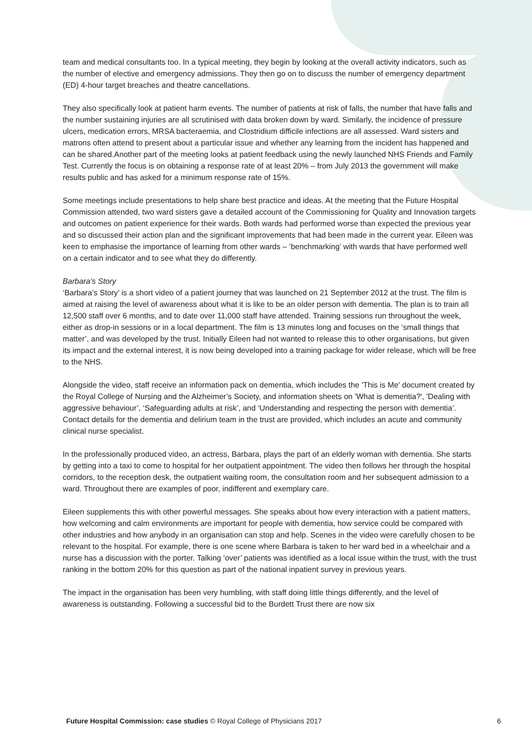team and medical consultants too. In a typical meeting, they begin by looking at the overall activity indicators, such as the number of elective and emergency admissions. They then go on to discuss the number of emergency department (ED) 4-hour target breaches and theatre cancellations.
They also specifically look at patient harm events. The number of patients at risk of falls, the number that have falls and the number sustaining injuries are all scrutinised with data broken down by ward. Similarly, the incidence of pressure ulcers, medication errors, MRSA bacteraemia, and Clostridium difficile infections are all assessed. Ward sisters and matrons often attend to present about a particular issue and whether any learning from the incident has happened and can be shared.Another part of the meeting looks at patient feedback using the newly launched NHS Friends and Family Test. Currently the focus is on obtaining a response rate of at least 20% – from July 2013 the government will make results public and has asked for a minimum response rate of 15%.
Some meetings include presentations to help share best practice and ideas. At the meeting that the Future Hospital Commission attended, two ward sisters gave a detailed account of the Commissioning for Quality and Innovation targets and outcomes on patient experience for their wards. Both wards had performed worse than expected the previous year and so discussed their action plan and the significant improvements that had been made in the current year. Eileen was keen to emphasise the importance of learning from other wards – ‘benchmarking’ with wards that have performed well on a certain indicator and to see what they do differently.
Barbara’s Story
‘Barbara’s Story’ is a short video of a patient journey that was launched on 21 September 2012 at the trust. The film is aimed at raising the level of awareness about what it is like to be an older person with dementia. The plan is to train all 12,500 staff over 6 months, and to date over 11,000 staff have attended. Training sessions run throughout the week, either as drop-in sessions or in a local department. The film is 13 minutes long and focuses on the ‘small things that matter’, and was developed by the trust. Initially Eileen had not wanted to release this to other organisations, but given its impact and the external interest, it is now being developed into a training package for wider release, which will be free to the NHS.
Alongside the video, staff receive an information pack on dementia, which includes the 'This is Me' document created by the Royal College of Nursing and the Alzheimer’s Society, and information sheets on 'What is dementia?', 'Dealing with aggressive behaviour’, ‘Safeguarding adults at risk’, and ‘Understanding and respecting the person with dementia’. Contact details for the dementia and delirium team in the trust are provided, which includes an acute and community clinical nurse specialist.
In the professionally produced video, an actress, Barbara, plays the part of an elderly woman with dementia. She starts by getting into a taxi to come to hospital for her outpatient appointment. The video then follows her through the hospital corridors, to the reception desk, the outpatient waiting room, the consultation room and her subsequent admission to a ward. Throughout there are examples of poor, indifferent and exemplary care.
Eileen supplements this with other powerful messages. She speaks about how every interaction with a patient matters, how welcoming and calm environments are important for people with dementia, how service could be compared with other industries and how anybody in an organisation can stop and help. Scenes in the video were carefully chosen to be relevant to the hospital. For example, there is one scene where Barbara is taken to her ward bed in a wheelchair and a nurse has a discussion with the porter. Talking ‘over’ patients was identified as a local issue within the trust, with the trust ranking in the bottom 20% for this question as part of the national inpatient survey in previous years.
The impact in the organisation has been very humbling, with staff doing little things differently, and the level of awareness is outstanding. Following a successful bid to the Burdett Trust there are now six
Future Hospital Commission: case studies © Royal College of Physicians 2017 6